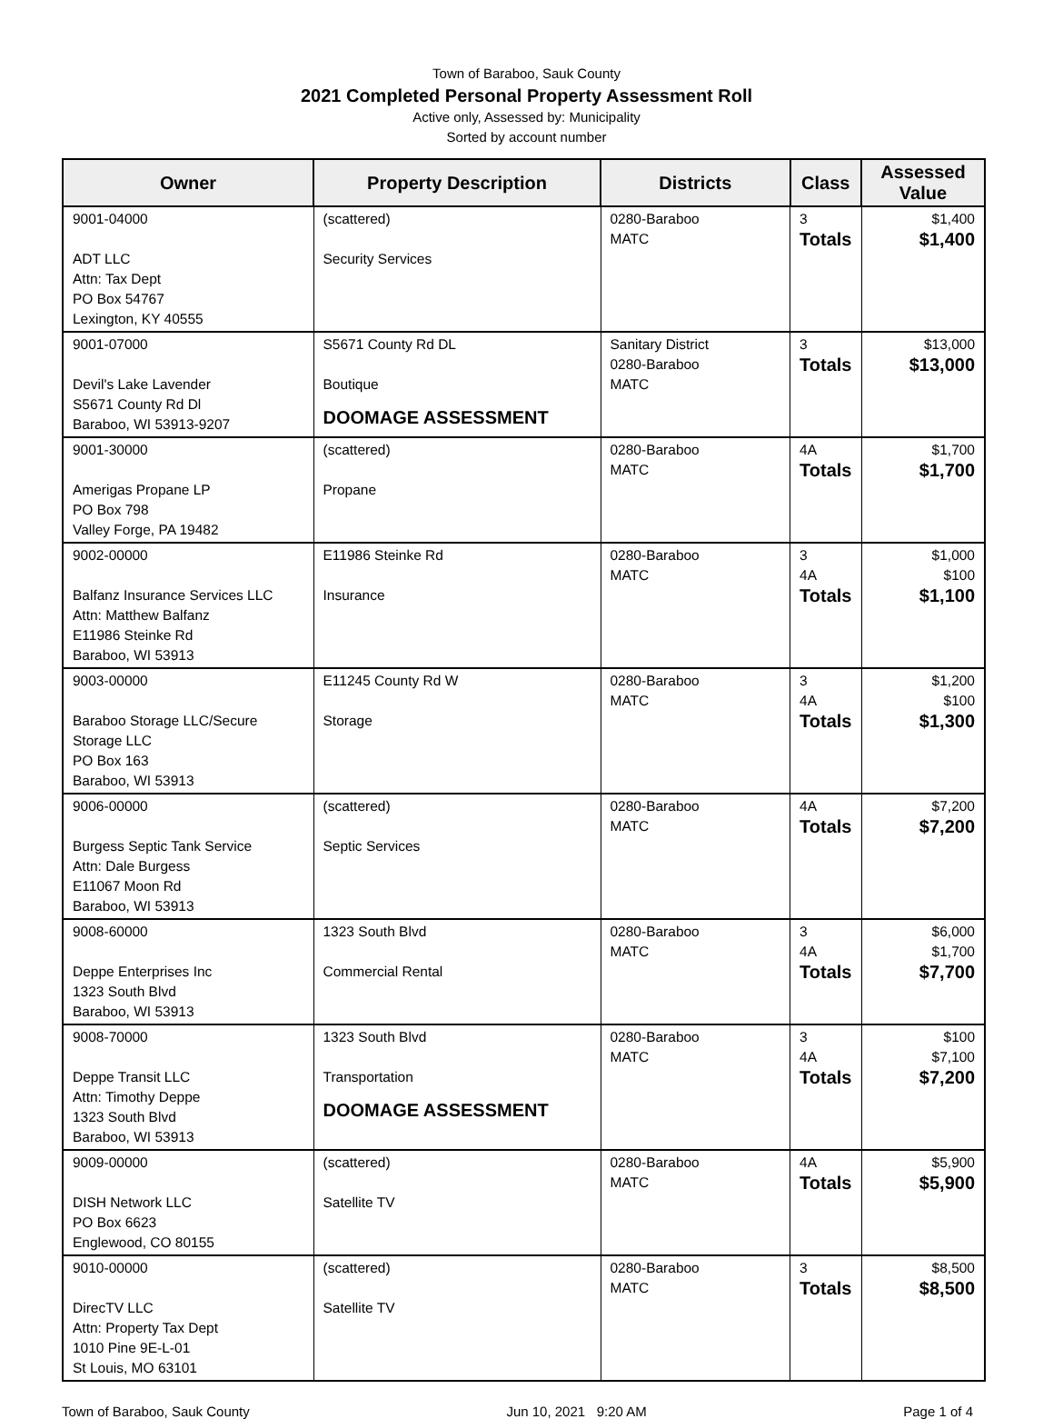Town of Baraboo, Sauk County
2021 Completed Personal Property Assessment Roll
Active only, Assessed by: Municipality
Sorted by account number
| Owner | Property Description | Districts | Class | Assessed Value |
| --- | --- | --- | --- | --- |
| 9001-04000 ADT LLC Attn: Tax Dept PO Box 54767 Lexington, KY 40555 | (scattered) Security Services | 0280-Baraboo MATC | 3 Totals | $1,400 $1,400 |
| 9001-07000 Devil's Lake Lavender S5671 County Rd Dl Baraboo, WI 53913-9207 | S5671 County Rd DL Boutique DOOMAGE ASSESSMENT | Sanitary District 0280-Baraboo MATC | 3 Totals | $13,000 $13,000 |
| 9001-30000 Amerigas Propane LP PO Box 798 Valley Forge, PA 19482 | (scattered) Propane | 0280-Baraboo MATC | 4A Totals | $1,700 $1,700 |
| 9002-00000 Balfanz Insurance Services LLC Attn: Matthew Balfanz E11986 Steinke Rd Baraboo, WI 53913 | E11986 Steinke Rd Insurance | 0280-Baraboo MATC | 3 4A Totals | $1,000 $100 $1,100 |
| 9003-00000 Baraboo Storage LLC/Secure Storage LLC PO Box 163 Baraboo, WI 53913 | E11245 County Rd W Storage | 0280-Baraboo MATC | 3 4A Totals | $1,200 $100 $1,300 |
| 9006-00000 Burgess Septic Tank Service Attn: Dale Burgess E11067 Moon Rd Baraboo, WI 53913 | (scattered) Septic Services | 0280-Baraboo MATC | 4A Totals | $7,200 $7,200 |
| 9008-60000 Deppe Enterprises Inc 1323 South Blvd Baraboo, WI 53913 | 1323 South Blvd Commercial Rental | 0280-Baraboo MATC | 3 4A Totals | $6,000 $1,700 $7,700 |
| 9008-70000 Deppe Transit LLC Attn: Timothy Deppe 1323 South Blvd Baraboo, WI 53913 | 1323 South Blvd Transportation DOOMAGE ASSESSMENT | 0280-Baraboo MATC | 3 4A Totals | $100 $7,100 $7,200 |
| 9009-00000 DISH Network LLC PO Box 6623 Englewood, CO 80155 | (scattered) Satellite TV | 0280-Baraboo MATC | 4A Totals | $5,900 $5,900 |
| 9010-00000 DirecTV LLC Attn: Property Tax Dept 1010 Pine 9E-L-01 St Louis, MO 63101 | (scattered) Satellite TV | 0280-Baraboo MATC | 3 Totals | $8,500 $8,500 |
Town of Baraboo, Sauk County Jun 10, 2021 9:20 AM Page 1 of 4